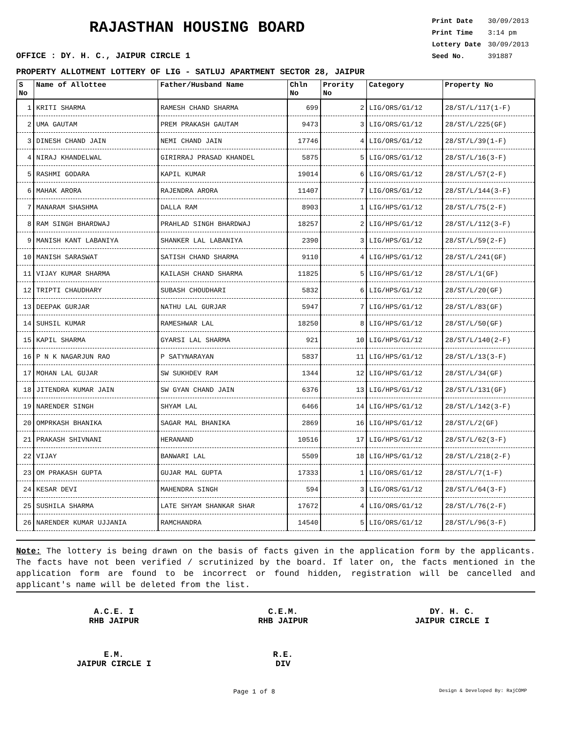RAJASTHAN HOUSING BOARD
OFFICE : DY. H. C., JAIPUR CIRCLE 1
| Print Date | 30/09/2013 |
| Print Time | 3:14 pm |
| Lottery Date | 30/09/2013 |
| Seed No. | 391887 |
PROPERTY ALLOTMENT LOTTERY OF LIG - SATLUJ APARTMENT SECTOR 28, JAIPUR
| S No | Name of Allottee | Father/Husband Name | Chln No | Prority No | Category | Property No |
| --- | --- | --- | --- | --- | --- | --- |
| 1 | KRITI SHARMA | RAMESH CHAND SHARMA | 699 | 2 | LIG/ORS/G1/12 | 28/ST/L/117(1-F) |
| 2 | UMA GAUTAM | PREM PRAKASH GAUTAM | 9473 | 3 | LIG/ORS/G1/12 | 28/ST/L/225(GF) |
| 3 | DINESH CHAND JAIN | NEMI CHAND JAIN | 17746 | 4 | LIG/ORS/G1/12 | 28/ST/L/39(1-F) |
| 4 | NIRAJ KHANDELWAL | GIRIRRAJ PRASAD KHANDEL | 5875 | 5 | LIG/ORS/G1/12 | 28/ST/L/16(3-F) |
| 5 | RASHMI GODARA | KAPIL KUMAR | 19014 | 6 | LIG/ORS/G1/12 | 28/ST/L/57(2-F) |
| 6 | MAHAK ARORA | RAJENDRA ARORA | 11407 | 7 | LIG/ORS/G1/12 | 28/ST/L/144(3-F) |
| 7 | MANARAM SHASHMA | DALLA RAM | 8903 | 1 | LIG/HPS/G1/12 | 28/ST/L/75(2-F) |
| 8 | RAM SINGH BHARDWAJ | PRAHLAD SINGH BHARDWAJ | 18257 | 2 | LIG/HPS/G1/12 | 28/ST/L/112(3-F) |
| 9 | MANISH KANT LABANIYA | SHANKER LAL LABANIYA | 2390 | 3 | LIG/HPS/G1/12 | 28/ST/L/59(2-F) |
| 10 | MANISH SARASWAT | SATISH CHAND SHARMA | 9110 | 4 | LIG/HPS/G1/12 | 28/ST/L/241(GF) |
| 11 | VIJAY KUMAR SHARMA | KAILASH CHAND SHARMA | 11825 | 5 | LIG/HPS/G1/12 | 28/ST/L/1(GF) |
| 12 | TRIPTI CHAUDHARY | SUBASH CHOUDHARI | 5832 | 6 | LIG/HPS/G1/12 | 28/ST/L/20(GF) |
| 13 | DEEPAK GURJAR | NATHU LAL GURJAR | 5947 | 7 | LIG/HPS/G1/12 | 28/ST/L/83(GF) |
| 14 | SUHSIL KUMAR | RAMESHWAR LAL | 18250 | 8 | LIG/HPS/G1/12 | 28/ST/L/50(GF) |
| 15 | KAPIL SHARMA | GYARSI LAL SHARMA | 921 | 10 | LIG/HPS/G1/12 | 28/ST/L/140(2-F) |
| 16 | P N K NAGARJUN RAO | P SATYNARAYAN | 5837 | 11 | LIG/HPS/G1/12 | 28/ST/L/13(3-F) |
| 17 | MOHAN LAL GUJAR | SW SUKHDEV RAM | 1344 | 12 | LIG/HPS/G1/12 | 28/ST/L/34(GF) |
| 18 | JITENDRA KUMAR JAIN | SW GYAN CHAND JAIN | 6376 | 13 | LIG/HPS/G1/12 | 28/ST/L/131(GF) |
| 19 | NARENDER SINGH | SHYAM LAL | 6466 | 14 | LIG/HPS/G1/12 | 28/ST/L/142(3-F) |
| 20 | OMPRKASH BHANIKA | SAGAR MAL BHANIKA | 2869 | 16 | LIG/HPS/G1/12 | 28/ST/L/2(GF) |
| 21 | PRAKASH SHIVNANI | HERANAND | 10516 | 17 | LIG/HPS/G1/12 | 28/ST/L/62(3-F) |
| 22 | VIJAY | BANWARI LAL | 5509 | 18 | LIG/HPS/G1/12 | 28/ST/L/218(2-F) |
| 23 | OM PRAKASH GUPTA | GUJAR MAL GUPTA | 17333 | 1 | LIG/ORS/G1/12 | 28/ST/L/7(1-F) |
| 24 | KESAR DEVI | MAHENDRA SINGH | 594 | 3 | LIG/ORS/G1/12 | 28/ST/L/64(3-F) |
| 25 | SUSHILA SHARMA | LATE SHYAM SHANKAR SHAR | 17672 | 4 | LIG/ORS/G1/12 | 28/ST/L/76(2-F) |
| 26 | NARENDER KUMAR UJJANIA | RAMCHANDRA | 14540 | 5 | LIG/ORS/G1/12 | 28/ST/L/96(3-F) |
Note: The lottery is being drawn on the basis of facts given in the application form by the applicants. The facts have not been verified / scrutinized by the board. If later on, the facts mentioned in the application form are found to be incorrect or found hidden, registration will be cancelled and applicant's name will be deleted from the list.
A.C.E. I
RHB JAIPUR
C.E.M.
RHB JAIPUR
DY. H. C.
JAIPUR CIRCLE I
E.M.
JAIPUR CIRCLE I
R.E.
DIV
Page 1 of 8 Design & Developed By: RajCOMP